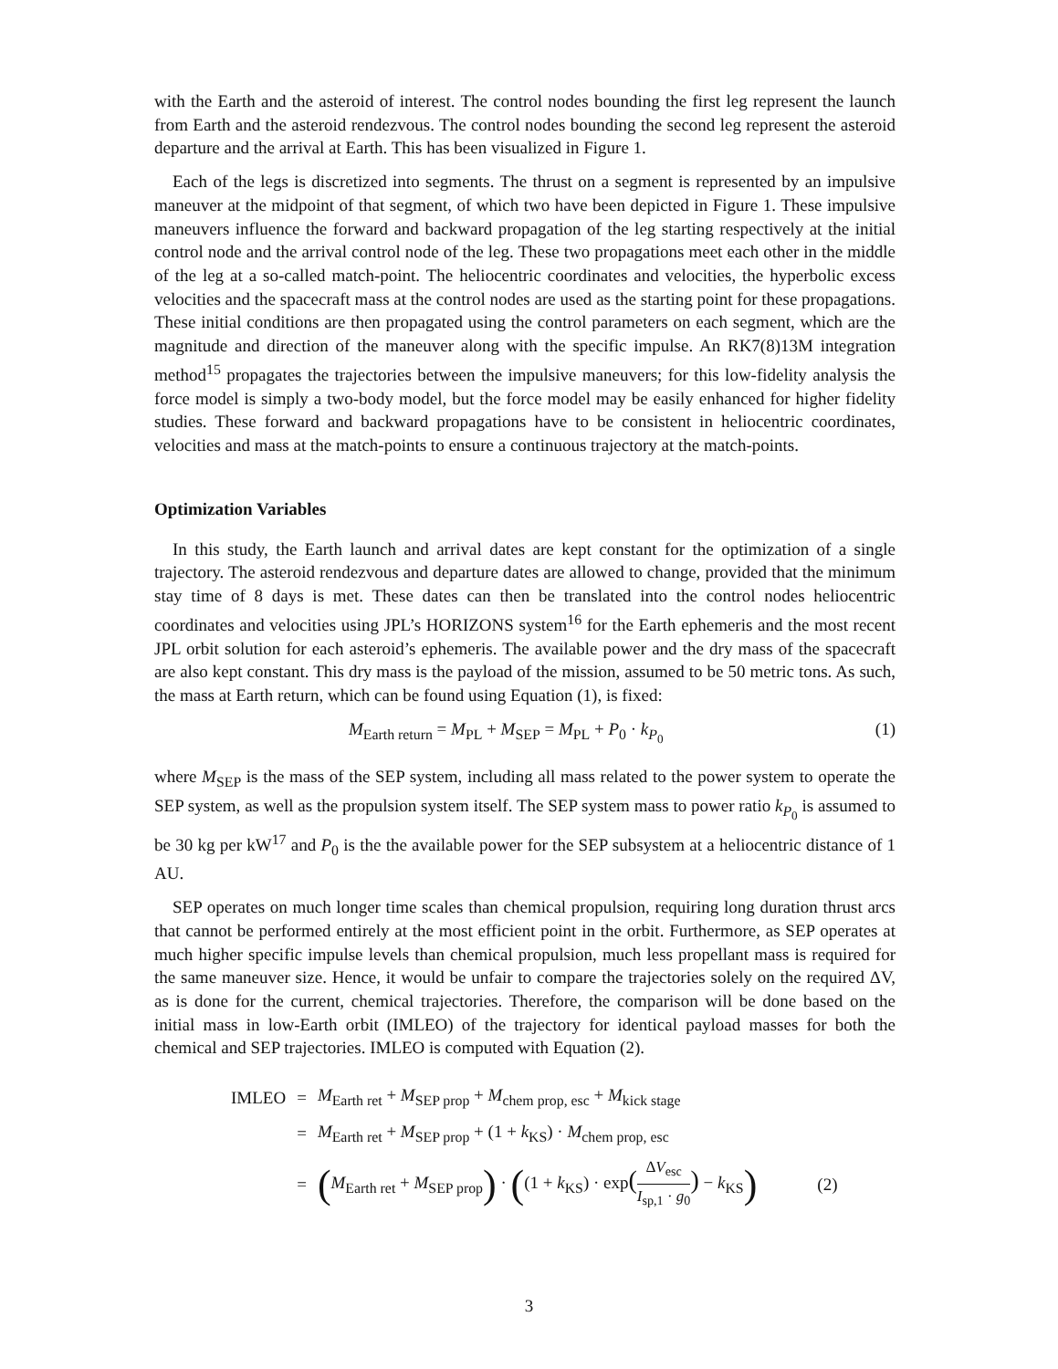with the Earth and the asteroid of interest. The control nodes bounding the first leg represent the launch from Earth and the asteroid rendezvous. The control nodes bounding the second leg represent the asteroid departure and the arrival at Earth. This has been visualized in Figure 1.
Each of the legs is discretized into segments. The thrust on a segment is represented by an impulsive maneuver at the midpoint of that segment, of which two have been depicted in Figure 1. These impulsive maneuvers influence the forward and backward propagation of the leg starting respectively at the initial control node and the arrival control node of the leg. These two propagations meet each other in the middle of the leg at a so-called match-point. The heliocentric coordinates and velocities, the hyperbolic excess velocities and the spacecraft mass at the control nodes are used as the starting point for these propagations. These initial conditions are then propagated using the control parameters on each segment, which are the magnitude and direction of the maneuver along with the specific impulse. An RK7(8)13M integration method<sup>15</sup> propagates the trajectories between the impulsive maneuvers; for this low-fidelity analysis the force model is simply a two-body model, but the force model may be easily enhanced for higher fidelity studies. These forward and backward propagations have to be consistent in heliocentric coordinates, velocities and mass at the match-points to ensure a continuous trajectory at the match-points.
Optimization Variables
In this study, the Earth launch and arrival dates are kept constant for the optimization of a single trajectory. The asteroid rendezvous and departure dates are allowed to change, provided that the minimum stay time of 8 days is met. These dates can then be translated into the control nodes heliocentric coordinates and velocities using JPL’s HORIZONS system<sup>16</sup> for the Earth ephemeris and the most recent JPL orbit solution for each asteroid’s ephemeris. The available power and the dry mass of the spacecraft are also kept constant. This dry mass is the payload of the mission, assumed to be 50 metric tons. As such, the mass at Earth return, which can be found using Equation (1), is fixed:
M<sub>Earth return</sub> = M<sub>PL</sub> + M<sub>SEP</sub> = M<sub>PL</sub> + P<sub>0</sub> · k<sub>P<sub>0</sub></sub> (1)
where M<sub>SEP</sub> is the mass of the SEP system, including all mass related to the power system to operate the SEP system, as well as the propulsion system itself. The SEP system mass to power ratio k<sub>P<sub>0</sub></sub> is assumed to be 30 kg per kW<sup>17</sup> and P<sub>0</sub> is the the available power for the SEP subsystem at a heliocentric distance of 1 AU.
SEP operates on much longer time scales than chemical propulsion, requiring long duration thrust arcs that cannot be performed entirely at the most efficient point in the orbit. Furthermore, as SEP operates at much higher specific impulse levels than chemical propulsion, much less propellant mass is required for the same maneuver size. Hence, it would be unfair to compare the trajectories solely on the required ΔV, as is done for the current, chemical trajectories. Therefore, the comparison will be done based on the initial mass in low-Earth orbit (IMLEO) of the trajectory for identical payload masses for both the chemical and SEP trajectories. IMLEO is computed with Equation (2).
| IMLEO | = | M<sub>Earth ret</sub> + M<sub>SEP prop</sub> + M<sub>chem prop, esc</sub> + M<sub>kick stage</sub> | |
| | = | M<sub>Earth ret</sub> + M<sub>SEP prop</sub> + (1 + k<sub>KS</sub>) · M<sub>chem prop, esc</sub> | |
| | = | ( M<sub>Earth ret</sub> + M<sub>SEP prop</sub> ) · ( (1 + k<sub>KS</sub>) · exp ( Δ V<sub>esc</sub> I<sub>sp,1</sub> · g<sub>0</sub> ) − k<sub>KS</sub> ) | (2) |
3